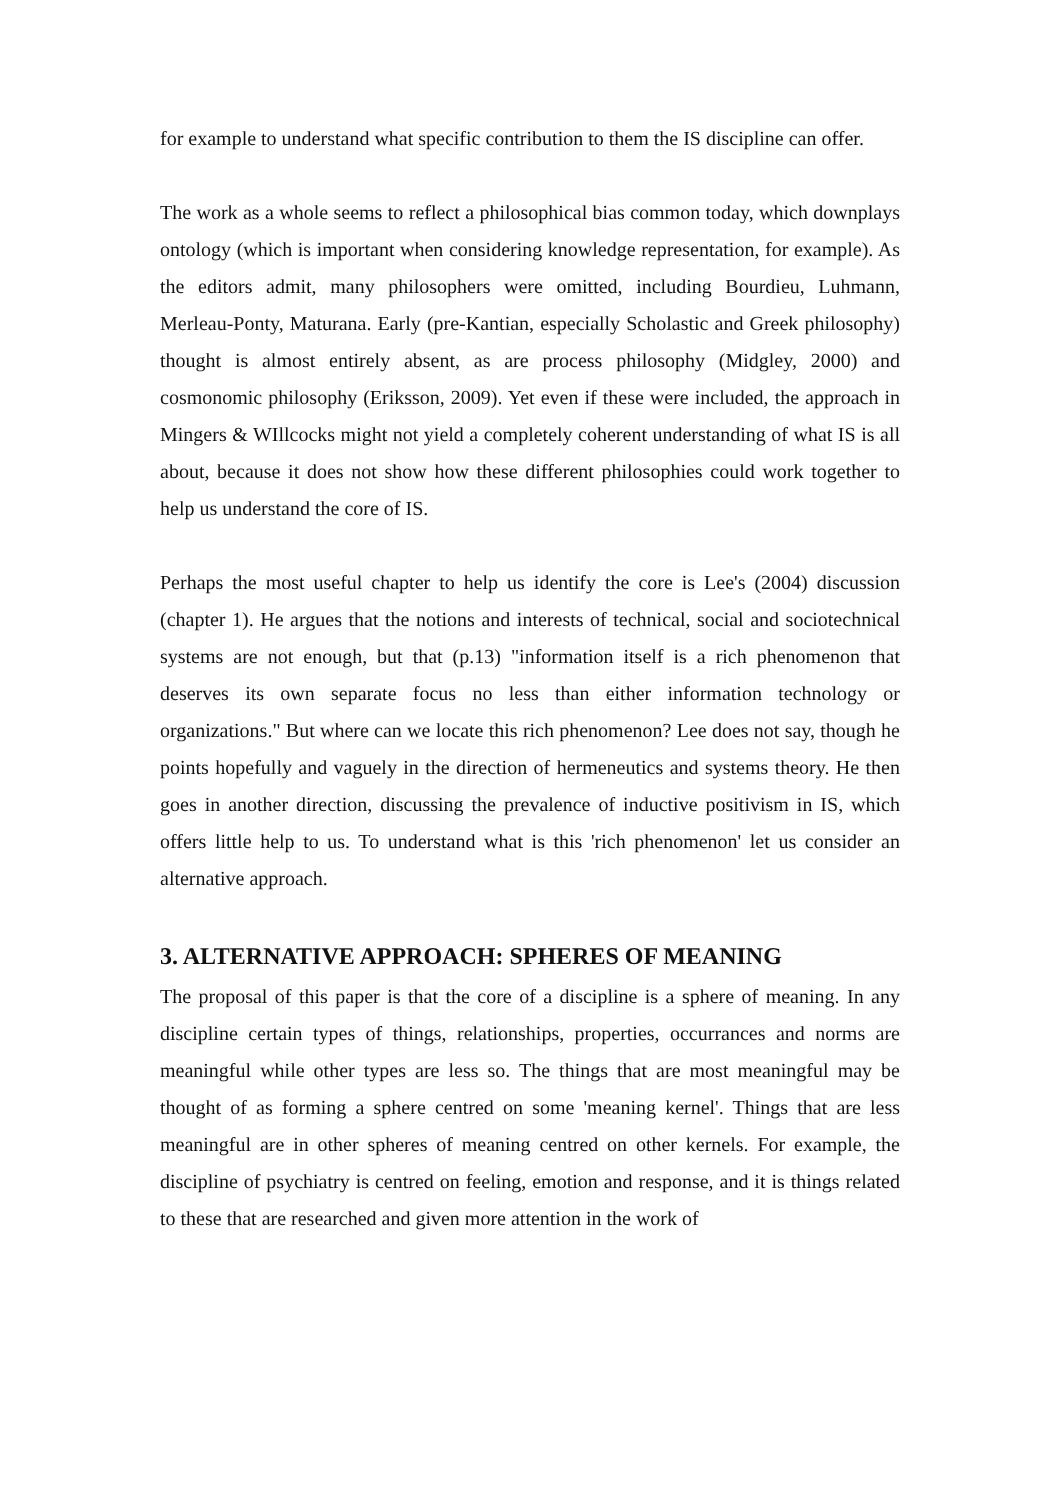for example to understand what specific contribution to them the IS discipline can offer.
The work as a whole seems to reflect a philosophical bias common today, which downplays ontology (which is important when considering knowledge representation, for example). As the editors admit, many philosophers were omitted, including Bourdieu, Luhmann, Merleau-Ponty, Maturana. Early (pre-Kantian, especially Scholastic and Greek philosophy) thought is almost entirely absent, as are process philosophy (Midgley, 2000) and cosmonomic philosophy (Eriksson, 2009). Yet even if these were included, the approach in Mingers & WIllcocks might not yield a completely coherent understanding of what IS is all about, because it does not show how these different philosophies could work together to help us understand the core of IS.
Perhaps the most useful chapter to help us identify the core is Lee's (2004) discussion (chapter 1). He argues that the notions and interests of technical, social and sociotechnical systems are not enough, but that (p.13) "information itself is a rich phenomenon that deserves its own separate focus no less than either information technology or organizations." But where can we locate this rich phenomenon? Lee does not say, though he points hopefully and vaguely in the direction of hermeneutics and systems theory. He then goes in another direction, discussing the prevalence of inductive positivism in IS, which offers little help to us. To understand what is this 'rich phenomenon' let us consider an alternative approach.
3. ALTERNATIVE APPROACH: SPHERES OF MEANING
The proposal of this paper is that the core of a discipline is a sphere of meaning. In any discipline certain types of things, relationships, properties, occurrances and norms are meaningful while other types are less so. The things that are most meaningful may be thought of as forming a sphere centred on some 'meaning kernel'. Things that are less meaningful are in other spheres of meaning centred on other kernels. For example, the discipline of psychiatry is centred on feeling, emotion and response, and it is things related to these that are researched and given more attention in the work of